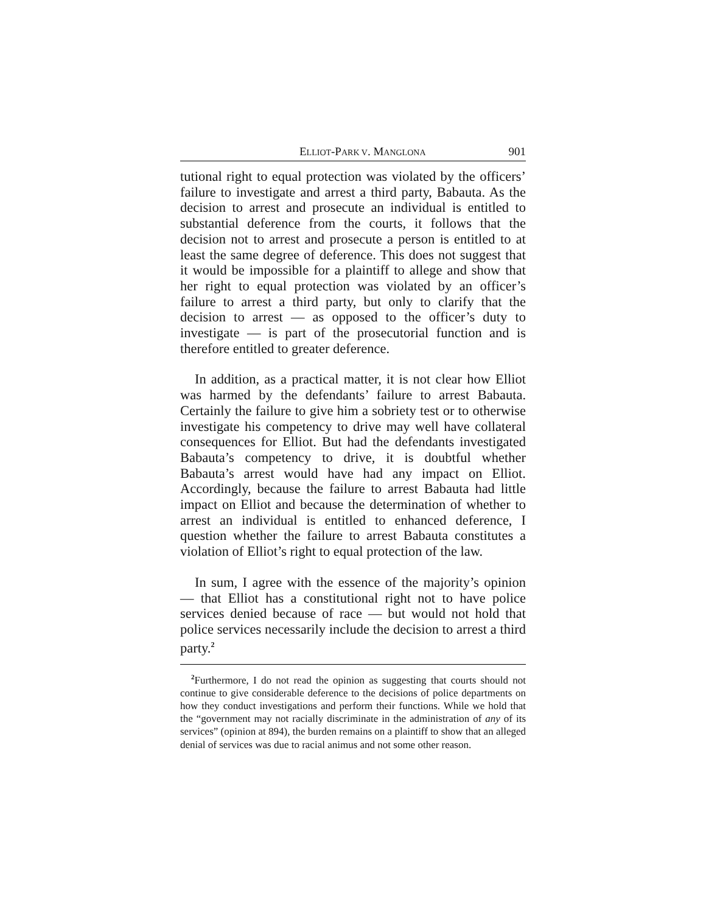ELLIOT-PARK V. MANGLONA 901
tutional right to equal protection was violated by the officers’ failure to investigate and arrest a third party, Babauta. As the decision to arrest and prosecute an individual is entitled to substantial deference from the courts, it follows that the decision not to arrest and prosecute a person is entitled to at least the same degree of deference. This does not suggest that it would be impossible for a plaintiff to allege and show that her right to equal protection was violated by an officer’s failure to arrest a third party, but only to clarify that the decision to arrest — as opposed to the officer’s duty to investigate — is part of the prosecutorial function and is therefore entitled to greater deference.
In addition, as a practical matter, it is not clear how Elliot was harmed by the defendants’ failure to arrest Babauta. Certainly the failure to give him a sobriety test or to otherwise investigate his competency to drive may well have collateral consequences for Elliot. But had the defendants investigated Babauta’s competency to drive, it is doubtful whether Babauta’s arrest would have had any impact on Elliot. Accordingly, because the failure to arrest Babauta had little impact on Elliot and because the determination of whether to arrest an individual is entitled to enhanced deference, I question whether the failure to arrest Babauta constitutes a violation of Elliot’s right to equal protection of the law.
In sum, I agree with the essence of the majority’s opinion — that Elliot has a constitutional right not to have police services denied because of race — but would not hold that police services necessarily include the decision to arrest a third party.<sup>2</sup>
<sup>2</sup> Furthermore, I do not read the opinion as suggesting that courts should not continue to give considerable deference to the decisions of police departments on how they conduct investigations and perform their functions. While we hold that the “government may not racially discriminate in the administration of any of its services” (opinion at 894), the burden remains on a plaintiff to show that an alleged denial of services was due to racial animus and not some other reason.